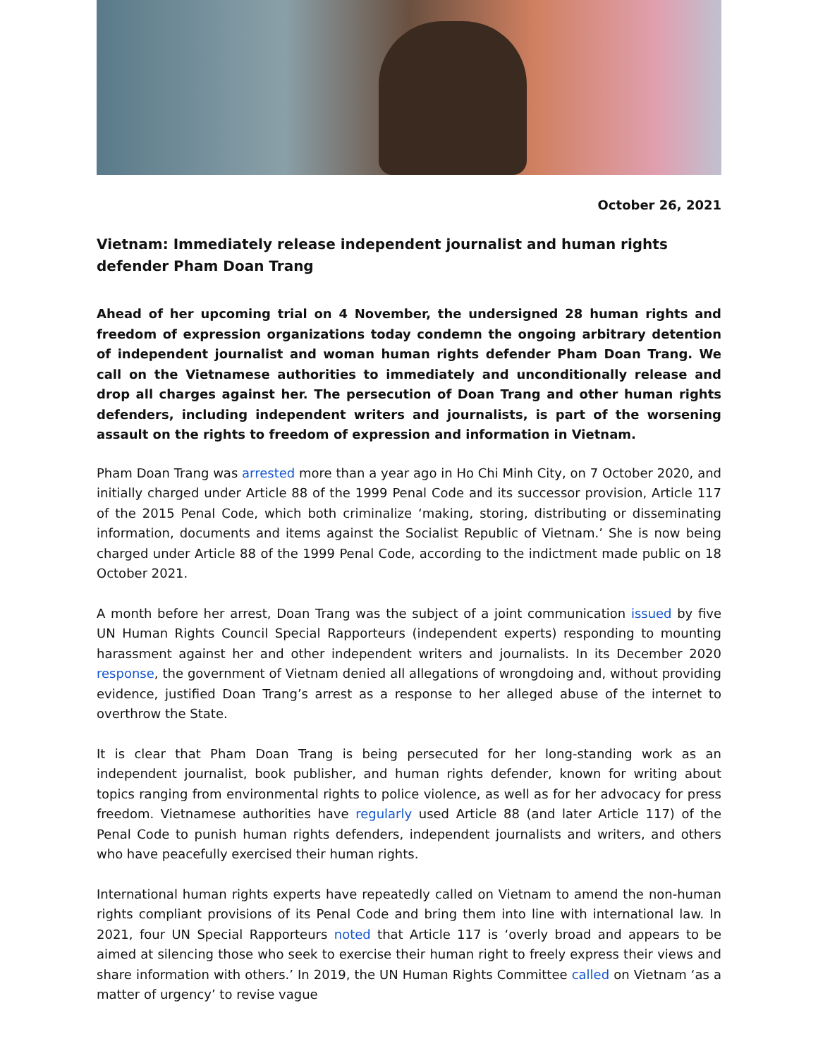October 26, 2021
Vietnam: Immediately release independent journalist and human rights defender Pham Doan Trang
Ahead of her upcoming trial on 4 November, the undersigned 28 human rights and freedom of expression organizations today condemn the ongoing arbitrary detention of independent journalist and woman human rights defender Pham Doan Trang. We call on the Vietnamese authorities to immediately and unconditionally release and drop all charges against her. The persecution of Doan Trang and other human rights defenders, including independent writers and journalists, is part of the worsening assault on the rights to freedom of expression and information in Vietnam.
Pham Doan Trang was arrested more than a year ago in Ho Chi Minh City, on 7 October 2020, and initially charged under Article 88 of the 1999 Penal Code and its successor provision, Article 117 of the 2015 Penal Code, which both criminalize ‘making, storing, distributing or disseminating information, documents and items against the Socialist Republic of Vietnam.’ She is now being charged under Article 88 of the 1999 Penal Code, according to the indictment made public on 18 October 2021.
A month before her arrest, Doan Trang was the subject of a joint communication issued by five UN Human Rights Council Special Rapporteurs (independent experts) responding to mounting harassment against her and other independent writers and journalists. In its December 2020 response, the government of Vietnam denied all allegations of wrongdoing and, without providing evidence, justified Doan Trang’s arrest as a response to her alleged abuse of the internet to overthrow the State.
It is clear that Pham Doan Trang is being persecuted for her long-standing work as an independent journalist, book publisher, and human rights defender, known for writing about topics ranging from environmental rights to police violence, as well as for her advocacy for press freedom. Vietnamese authorities have regularly used Article 88 (and later Article 117) of the Penal Code to punish human rights defenders, independent journalists and writers, and others who have peacefully exercised their human rights.
International human rights experts have repeatedly called on Vietnam to amend the non-human rights compliant provisions of its Penal Code and bring them into line with international law. In 2021, four UN Special Rapporteurs noted that Article 117 is ‘overly broad and appears to be aimed at silencing those who seek to exercise their human right to freely express their views and share information with others.’ In 2019, the UN Human Rights Committee called on Vietnam ‘as a matter of urgency’ to revise vague